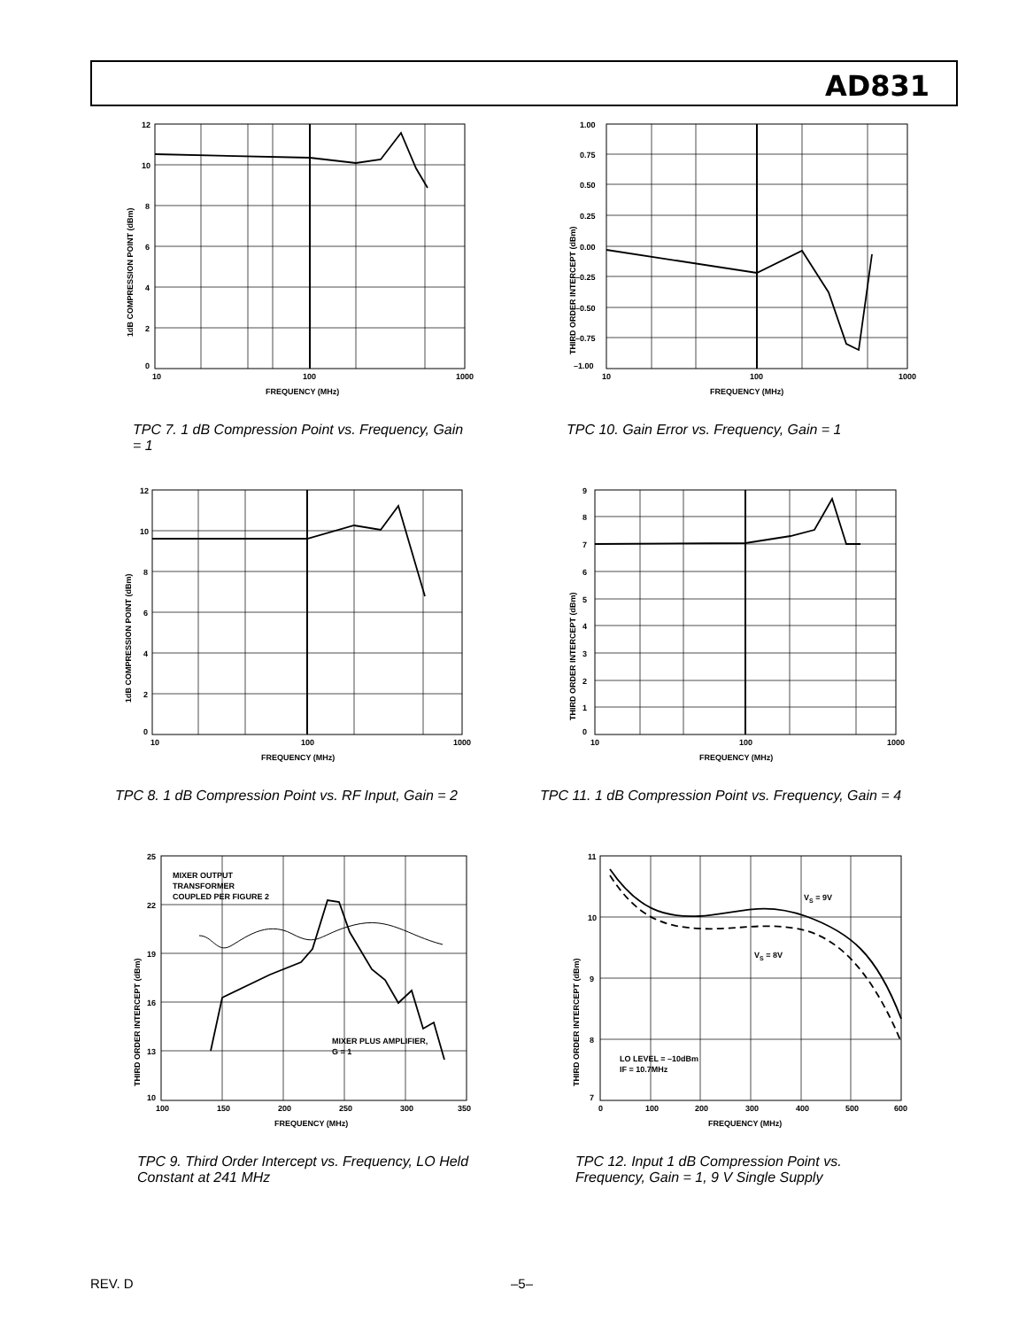AD831
12
10
8
6
4
2
0
10
100
1000
FREQUENCY (MHz)
1dB COMPRESSION POINT (dBm)
TPC 7. 1 dB Compression Point vs. Frequency, Gain = 1
1.00
0.75
0.50
0.25
0.00
–0.25
–0.50
–0.75
–1.00
10
100
1000
FREQUENCY (MHz)
THIRD ORDER INTERCEPT (dBm)
TPC 10. Gain Error vs. Frequency, Gain = 1
12
10
8
6
4
2
0
10
100
1000
FREQUENCY (MHz)
1dB COMPRESSION POINT (dBm)
TPC 8. 1 dB Compression Point vs. RF Input, Gain = 2
9
8
7
6
5
4
3
2
1
0
10
100
1000
FREQUENCY (MHz)
THIRD ORDER INTERCEPT (dBm)
TPC 11. 1 dB Compression Point vs. Frequency, Gain = 4
MIXER OUTPUT
TRANSFORMER
COUPLED PER FIGURE 2
MIXER PLUS AMPLIFIER,
G = 1
25
22
19
16
13
10
100
150
200
250
300
350
FREQUENCY (MHz)
THIRD ORDER INTERCEPT (dBm)
TPC 9. Third Order Intercept vs. Frequency, LO Held Constant at 241 MHz
VS = 9V
VS = 8V
LO LEVEL = –10dBm
IF = 10.7MHz
11
10
9
8
7
0
100
200
300
400
500
600
FREQUENCY (MHz)
THIRD ORDER INTERCEPT (dBm)
TPC 12. Input 1 dB Compression Point vs. Frequency, Gain = 1, 9 V Single Supply
REV. D –5–